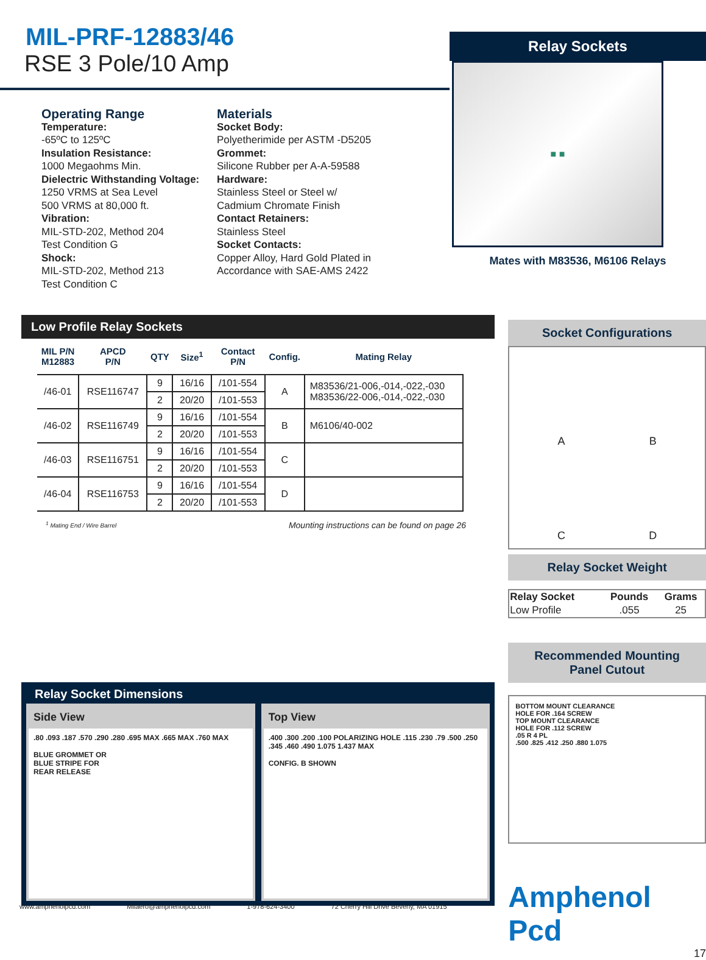MIL-PRF-12883/46
RSE 3 Pole/10 Amp
Operating Range
Temperature:
-65ºC to 125ºC
Insulation Resistance:
1000 Megaohms Min.
Dielectric Withstanding Voltage:
1250 VRMS at Sea Level
500 VRMS at 80,000 ft.
Vibration:
MIL-STD-202, Method 204
Test Condition G
Shock:
MIL-STD-202, Method 213
Test Condition C
Materials
Socket Body:
Polyetherimide per ASTM -D5205
Grommet:
Silicone Rubber per A-A-59588
Hardware:
Stainless Steel or Steel w/
Cadmium Chromate Finish
Contact Retainers:
Stainless Steel
Socket Contacts:
Copper Alloy, Hard Gold Plated in
Accordance with SAE-AMS 2422
Relay Sockets
■ ■
Mates with M83536, M6106 Relays
Low Profile Relay Sockets
| MIL P/N M12883 | APCD P/N | QTY | Size<sup>1</sup> | Contact P/N | Config. | Mating Relay |
| --- | --- | --- | --- | --- | --- | --- |
| /46-01 | RSE116747 | 9 | 16/16 | /101-554 | A | M83536/21-006,-014,-022,-030 M83536/22-006,-014,-022,-030 |
| | | 2 | 20/20 | /101-553 | | |
| /46-02 | RSE116749 | 9 | 16/16 | /101-554 | B | M6106/40-002 |
| | | 2 | 20/20 | /101-553 | | |
| /46-03 | RSE116751 | 9 | 16/16 | /101-554 | C | |
| | | 2 | 20/20 | /101-553 | | |
| /46-04 | RSE116753 | 9 | 16/16 | /101-554 | D | |
| | | 2 | 20/20 | /101-553 | | |
<sup>1</sup> Mating End / Wire Barrel Mounting instructions can be found on page 26
Relay Socket Dimensions
Side View.80 .093 .187 .570 .290 .280 .695 MAX .665 MAX .760 MAX
BLUE GROMMET OR
BLUE STRIPE FOR
REAR RELEASE
Top View.400 .300 .200 .100 POLARIZING HOLE .115 .230 .79 .500 .250 .345 .460 .490 1.075 1.437 MAX
CONFIG. B SHOWN
Socket Configurations
ABCD
Relay Socket Weight
| Relay Socket | Pounds | Grams |
| --- | --- | --- |
| Low Profile | .055 | 25 |
Recommended Mounting
Panel Cutout
BOTTOM MOUNT CLEARANCE
HOLE FOR .164 SCREW
TOP MOUNT CLEARANCE
HOLE FOR .112 SCREW
.05 R 4 PL
.500 .825 .412 .250 .880 1.075
Amphenol Pcd
17
www.amphenolpcd.com Milaero@amphenolpcd.com 1-978-624-3400 72 Cherry Hill Drive Beverly, MA 01915